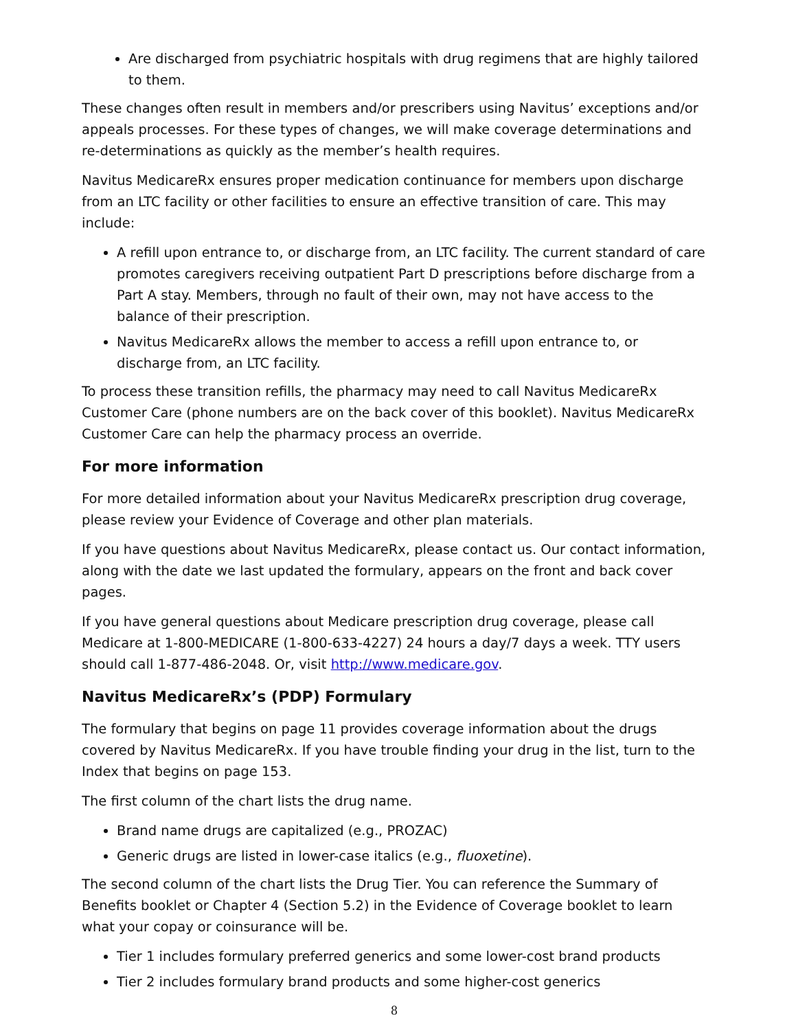Are discharged from psychiatric hospitals with drug regimens that are highly tailored to them.
These changes often result in members and/or prescribers using Navitus’ exceptions and/or appeals processes. For these types of changes, we will make coverage determinations and re-determinations as quickly as the member’s health requires.
Navitus MedicareRx ensures proper medication continuance for members upon discharge from an LTC facility or other facilities to ensure an effective transition of care. This may include:
A refill upon entrance to, or discharge from, an LTC facility. The current standard of care promotes caregivers receiving outpatient Part D prescriptions before discharge from a Part A stay. Members, through no fault of their own, may not have access to the balance of their prescription.
Navitus MedicareRx allows the member to access a refill upon entrance to, or discharge from, an LTC facility.
To process these transition refills, the pharmacy may need to call Navitus MedicareRx Customer Care (phone numbers are on the back cover of this booklet). Navitus MedicareRx Customer Care can help the pharmacy process an override.
For more information
For more detailed information about your Navitus MedicareRx prescription drug coverage, please review your Evidence of Coverage and other plan materials.
If you have questions about Navitus MedicareRx, please contact us. Our contact information, along with the date we last updated the formulary, appears on the front and back cover pages.
If you have general questions about Medicare prescription drug coverage, please call Medicare at 1-800-MEDICARE (1-800-633-4227) 24 hours a day/7 days a week. TTY users should call 1-877-486-2048. Or, visit http://www.medicare.gov.
Navitus MedicareRx’s (PDP) Formulary
The formulary that begins on page 11 provides coverage information about the drugs covered by Navitus MedicareRx. If you have trouble finding your drug in the list, turn to the Index that begins on page 153.
The first column of the chart lists the drug name.
Brand name drugs are capitalized (e.g., PROZAC)
Generic drugs are listed in lower-case italics (e.g., fluoxetine).
The second column of the chart lists the Drug Tier. You can reference the Summary of Benefits booklet or Chapter 4 (Section 5.2) in the Evidence of Coverage booklet to learn what your copay or coinsurance will be.
Tier 1 includes formulary preferred generics and some lower-cost brand products
Tier 2 includes formulary brand products and some higher-cost generics
8